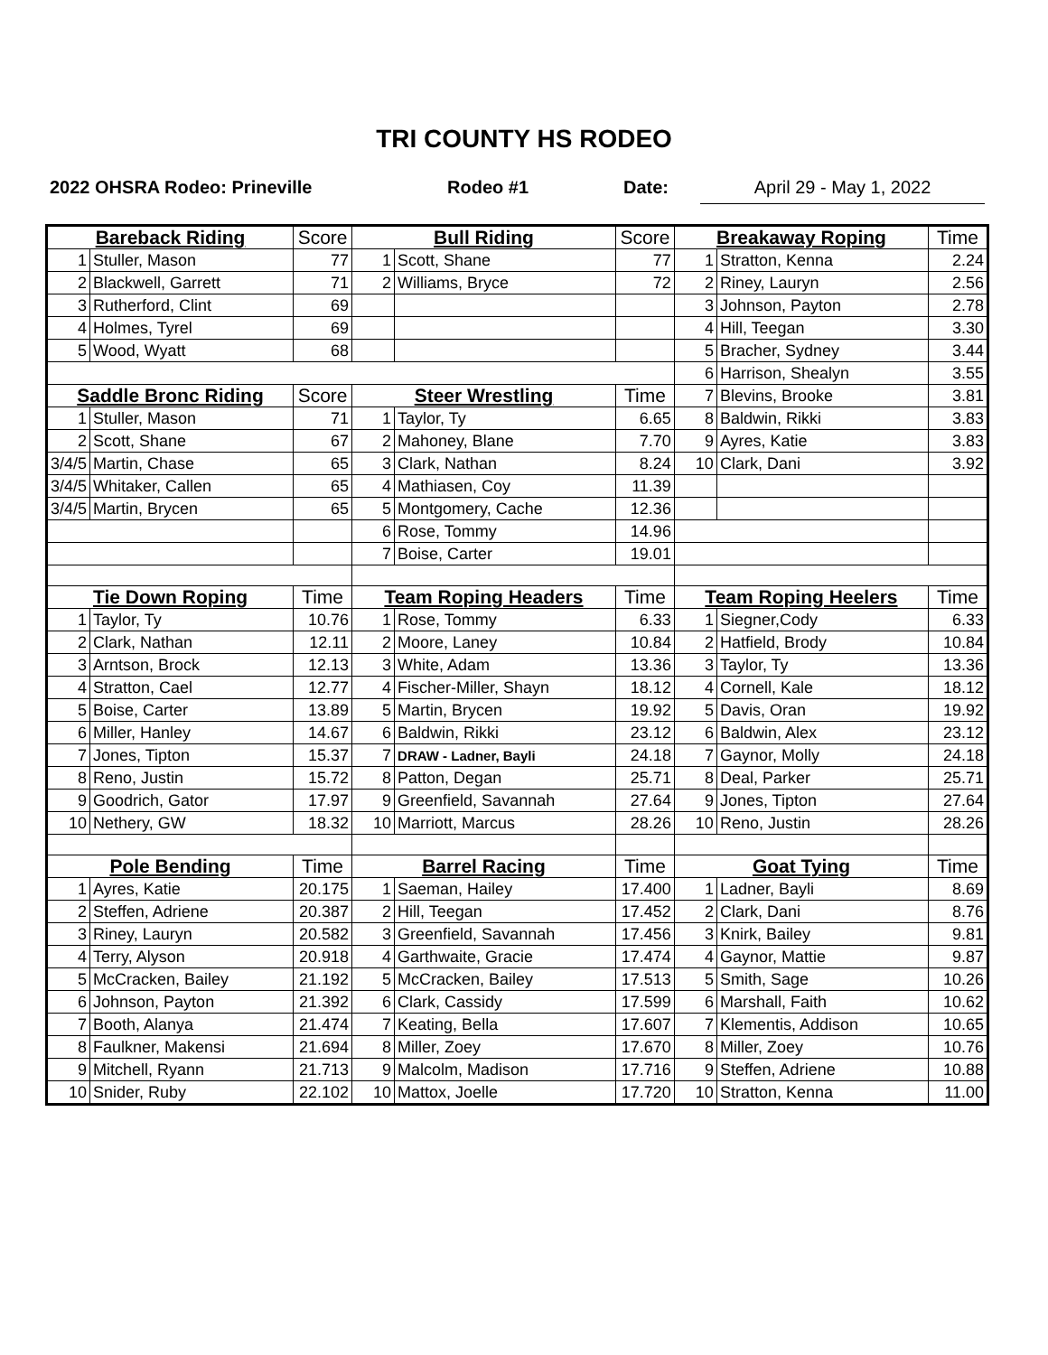TRI COUNTY HS RODEO
2022 OHSRA Rodeo: Prineville Rodeo #1 Date: April 29 - May 1, 2022
| Bareback Riding | | Score | Bull Riding | | Score | Breakaway Roping | | Time |
| --- | --- | --- | --- | --- | --- | --- | --- | --- |
| 1 | Stuller, Mason | 77 | 1 | Scott, Shane | 77 | 1 | Stratton, Kenna | 2.24 |
| 2 | Blackwell, Garrett | 71 | 2 | Williams, Bryce | 72 | 2 | Riney, Lauryn | 2.56 |
| 3 | Rutherford, Clint | 69 | | | | 3 | Johnson, Payton | 2.78 |
| 4 | Holmes, Tyrel | 69 | | | | 4 | Hill, Teegan | 3.30 |
| 5 | Wood, Wyatt | 68 | | | | 5 | Bracher, Sydney | 3.44 |
| | | | | | | 6 | Harrison, Shealyn | 3.55 |
| Saddle Bronc Riding | | Score | Steer Wrestling | | Time | 7 | Blevins, Brooke | 3.81 |
| 1 | Stuller, Mason | 71 | 1 | Taylor, Ty | 6.65 | 8 | Baldwin, Rikki | 3.83 |
| 2 | Scott, Shane | 67 | 2 | Mahoney, Blane | 7.70 | 9 | Ayres, Katie | 3.83 |
| 3/4/5 | Martin, Chase | 65 | 3 | Clark, Nathan | 8.24 | 10 | Clark, Dani | 3.92 |
| 3/4/5 | Whitaker, Callen | 65 | 4 | Mathiasen, Coy | 11.39 | | | |
| 3/4/5 | Martin, Brycen | 65 | 5 | Montgomery, Cache | 12.36 | | | |
| | | | 6 | Rose, Tommy | 14.96 | | | |
| | | | 7 | Boise, Carter | 19.01 | | | |
| Tie Down Roping | | Time | Team Roping Headers | | Time | Team Roping Heelers | | Time |
| 1 | Taylor, Ty | 10.76 | 1 | Rose, Tommy | 6.33 | 1 | Siegner,Cody | 6.33 |
| 2 | Clark, Nathan | 12.11 | 2 | Moore, Laney | 10.84 | 2 | Hatfield, Brody | 10.84 |
| 3 | Arntson, Brock | 12.13 | 3 | White, Adam | 13.36 | 3 | Taylor, Ty | 13.36 |
| 4 | Stratton, Cael | 12.77 | 4 | Fischer-Miller, Shayn | 18.12 | 4 | Cornell, Kale | 18.12 |
| 5 | Boise, Carter | 13.89 | 5 | Martin, Brycen | 19.92 | 5 | Davis, Oran | 19.92 |
| 6 | Miller, Hanley | 14.67 | 6 | Baldwin, Rikki | 23.12 | 6 | Baldwin, Alex | 23.12 |
| 7 | Jones, Tipton | 15.37 | 7 | DRAW - Ladner, Bayli | 24.18 | 7 | Gaynor, Molly | 24.18 |
| 8 | Reno, Justin | 15.72 | 8 | Patton, Degan | 25.71 | 8 | Deal, Parker | 25.71 |
| 9 | Goodrich, Gator | 17.97 | 9 | Greenfield, Savannah | 27.64 | 9 | Jones, Tipton | 27.64 |
| 10 | Nethery, GW | 18.32 | 10 | Marriott, Marcus | 28.26 | 10 | Reno, Justin | 28.26 |
| Pole Bending | | Time | Barrel Racing | | Time | Goat Tying | | Time |
| 1 | Ayres, Katie | 20.175 | 1 | Saeman, Hailey | 17.400 | 1 | Ladner, Bayli | 8.69 |
| 2 | Steffen, Adriene | 20.387 | 2 | Hill, Teegan | 17.452 | 2 | Clark, Dani | 8.76 |
| 3 | Riney, Lauryn | 20.582 | 3 | Greenfield, Savannah | 17.456 | 3 | Knirk, Bailey | 9.81 |
| 4 | Terry, Alyson | 20.918 | 4 | Garthwaite, Gracie | 17.474 | 4 | Gaynor, Mattie | 9.87 |
| 5 | McCracken, Bailey | 21.192 | 5 | McCracken, Bailey | 17.513 | 5 | Smith, Sage | 10.26 |
| 6 | Johnson, Payton | 21.392 | 6 | Clark, Cassidy | 17.599 | 6 | Marshall, Faith | 10.62 |
| 7 | Booth, Alanya | 21.474 | 7 | Keating, Bella | 17.607 | 7 | Klementis, Addison | 10.65 |
| 8 | Faulkner, Makensi | 21.694 | 8 | Miller, Zoey | 17.670 | 8 | Miller, Zoey | 10.76 |
| 9 | Mitchell, Ryann | 21.713 | 9 | Malcolm, Madison | 17.716 | 9 | Steffen, Adriene | 10.88 |
| 10 | Snider, Ruby | 22.102 | 10 | Mattox, Joelle | 17.720 | 10 | Stratton, Kenna | 11.00 |